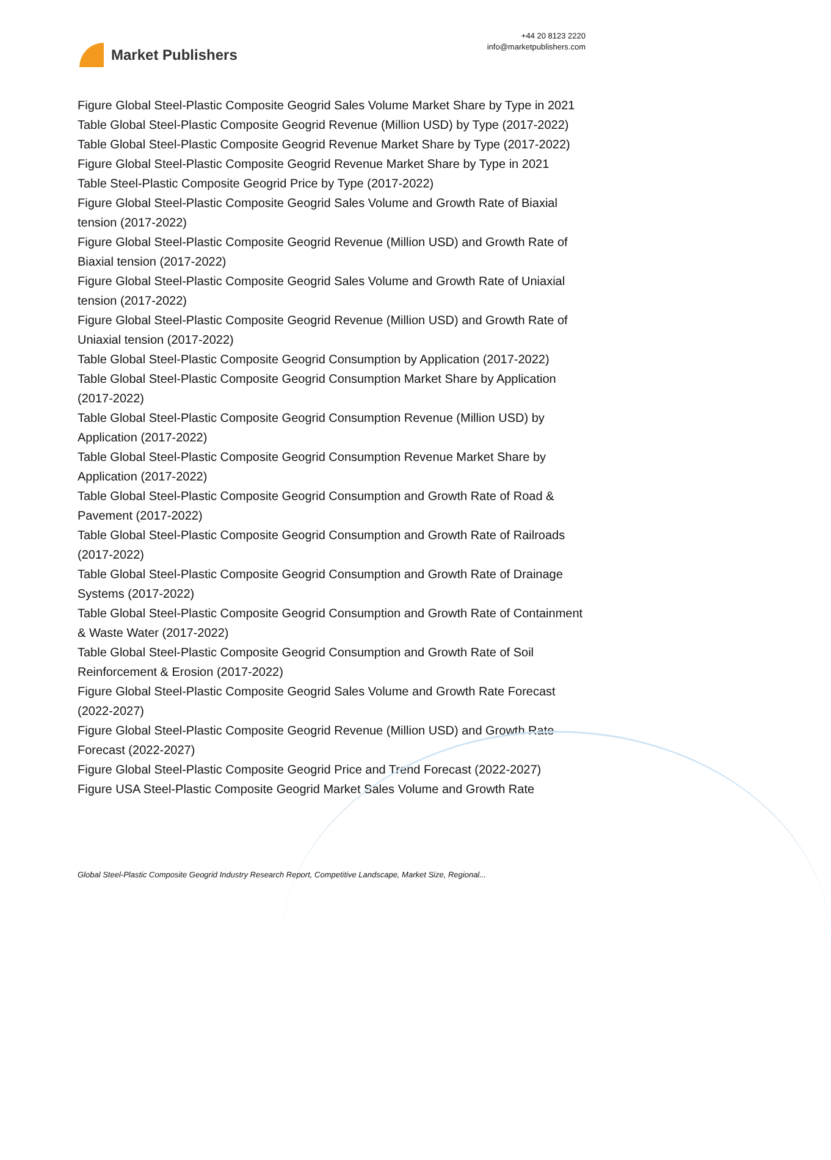Market Publishers
+44 20 8123 2220
info@marketpublishers.com
Figure Global Steel-Plastic Composite Geogrid Sales Volume Market Share by Type in 2021
Table Global Steel-Plastic Composite Geogrid Revenue (Million USD) by Type (2017-2022)
Table Global Steel-Plastic Composite Geogrid Revenue Market Share by Type (2017-2022)
Figure Global Steel-Plastic Composite Geogrid Revenue Market Share by Type in 2021
Table Steel-Plastic Composite Geogrid Price by Type (2017-2022)
Figure Global Steel-Plastic Composite Geogrid Sales Volume and Growth Rate of Biaxial tension (2017-2022)
Figure Global Steel-Plastic Composite Geogrid Revenue (Million USD) and Growth Rate of Biaxial tension (2017-2022)
Figure Global Steel-Plastic Composite Geogrid Sales Volume and Growth Rate of Uniaxial tension (2017-2022)
Figure Global Steel-Plastic Composite Geogrid Revenue (Million USD) and Growth Rate of Uniaxial tension (2017-2022)
Table Global Steel-Plastic Composite Geogrid Consumption by Application (2017-2022)
Table Global Steel-Plastic Composite Geogrid Consumption Market Share by Application (2017-2022)
Table Global Steel-Plastic Composite Geogrid Consumption Revenue (Million USD) by Application (2017-2022)
Table Global Steel-Plastic Composite Geogrid Consumption Revenue Market Share by Application (2017-2022)
Table Global Steel-Plastic Composite Geogrid Consumption and Growth Rate of Road & Pavement (2017-2022)
Table Global Steel-Plastic Composite Geogrid Consumption and Growth Rate of Railroads (2017-2022)
Table Global Steel-Plastic Composite Geogrid Consumption and Growth Rate of Drainage Systems (2017-2022)
Table Global Steel-Plastic Composite Geogrid Consumption and Growth Rate of Containment & Waste Water (2017-2022)
Table Global Steel-Plastic Composite Geogrid Consumption and Growth Rate of Soil Reinforcement & Erosion (2017-2022)
Figure Global Steel-Plastic Composite Geogrid Sales Volume and Growth Rate Forecast (2022-2027)
Figure Global Steel-Plastic Composite Geogrid Revenue (Million USD) and Growth Rate Forecast (2022-2027)
Figure Global Steel-Plastic Composite Geogrid Price and Trend Forecast (2022-2027)
Figure USA Steel-Plastic Composite Geogrid Market Sales Volume and Growth Rate
Global Steel-Plastic Composite Geogrid Industry Research Report, Competitive Landscape, Market Size, Regional...